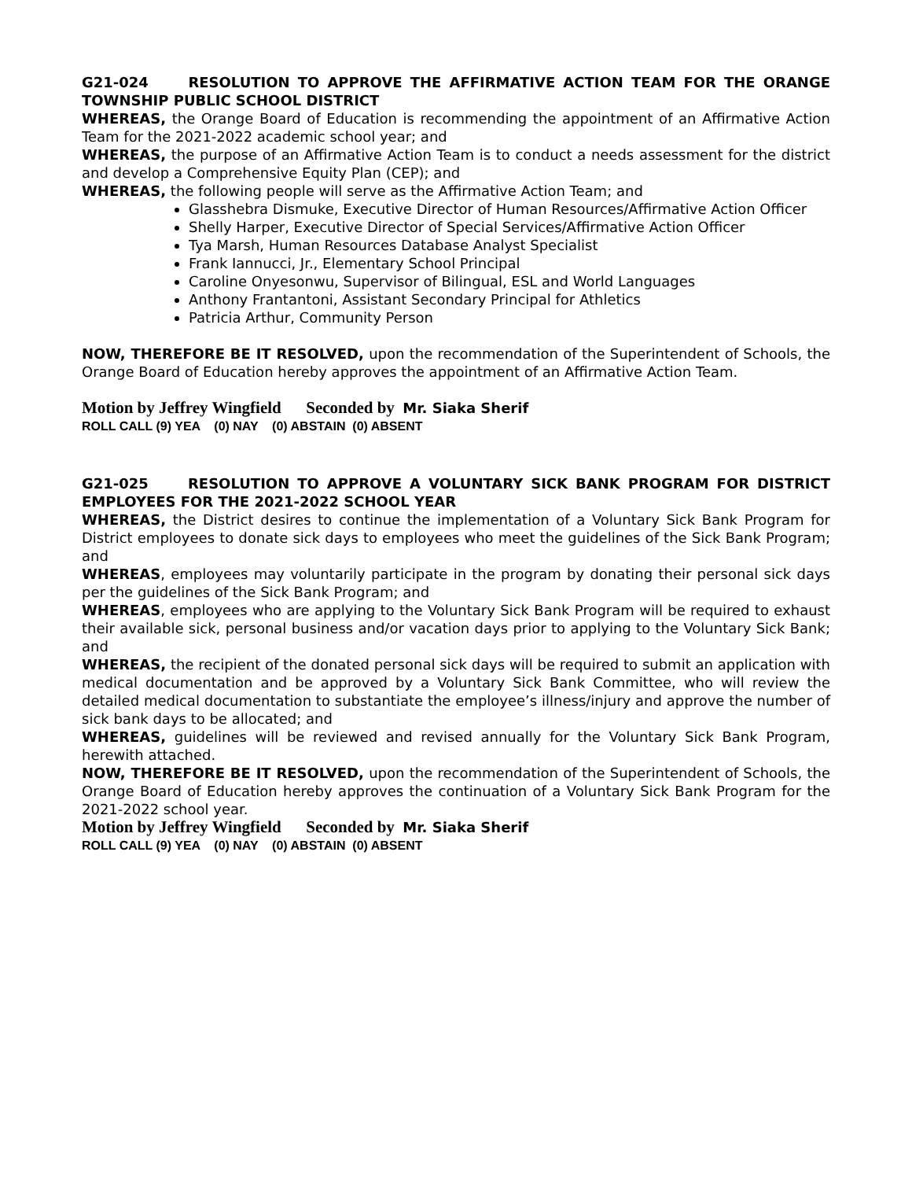G21-024 RESOLUTION TO APPROVE THE AFFIRMATIVE ACTION TEAM FOR THE ORANGE TOWNSHIP PUBLIC SCHOOL DISTRICT
WHEREAS, the Orange Board of Education is recommending the appointment of an Affirmative Action Team for the 2021-2022 academic school year; and
WHEREAS, the purpose of an Affirmative Action Team is to conduct a needs assessment for the district and develop a Comprehensive Equity Plan (CEP); and
WHEREAS, the following people will serve as the Affirmative Action Team; and
Glasshebra Dismuke, Executive Director of Human Resources/Affirmative Action Officer
Shelly Harper, Executive Director of Special Services/Affirmative Action Officer
Tya Marsh, Human Resources Database Analyst Specialist
Frank Iannucci, Jr., Elementary School Principal
Caroline Onyesonwu, Supervisor of Bilingual, ESL and World Languages
Anthony Frantantoni, Assistant Secondary Principal for Athletics
Patricia Arthur, Community Person
NOW, THEREFORE BE IT RESOLVED, upon the recommendation of the Superintendent of Schools, the Orange Board of Education hereby approves the appointment of an Affirmative Action Team.
Motion by Jeffrey Wingfield Seconded by Mr. Siaka Sherif
ROLL CALL (9) YEA (0) NAY (0) ABSTAIN (0) ABSENT
G21-025 RESOLUTION TO APPROVE A VOLUNTARY SICK BANK PROGRAM FOR DISTRICT EMPLOYEES FOR THE 2021-2022 SCHOOL YEAR
WHEREAS, the District desires to continue the implementation of a Voluntary Sick Bank Program for District employees to donate sick days to employees who meet the guidelines of the Sick Bank Program; and
WHEREAS, employees may voluntarily participate in the program by donating their personal sick days per the guidelines of the Sick Bank Program; and
WHEREAS, employees who are applying to the Voluntary Sick Bank Program will be required to exhaust their available sick, personal business and/or vacation days prior to applying to the Voluntary Sick Bank; and
WHEREAS, the recipient of the donated personal sick days will be required to submit an application with medical documentation and be approved by a Voluntary Sick Bank Committee, who will review the detailed medical documentation to substantiate the employee’s illness/injury and approve the number of sick bank days to be allocated; and
WHEREAS, guidelines will be reviewed and revised annually for the Voluntary Sick Bank Program, herewith attached.
NOW, THEREFORE BE IT RESOLVED, upon the recommendation of the Superintendent of Schools, the Orange Board of Education hereby approves the continuation of a Voluntary Sick Bank Program for the 2021-2022 school year.
Motion by Jeffrey Wingfield Seconded by Mr. Siaka Sherif
ROLL CALL (9) YEA (0) NAY (0) ABSTAIN (0) ABSENT